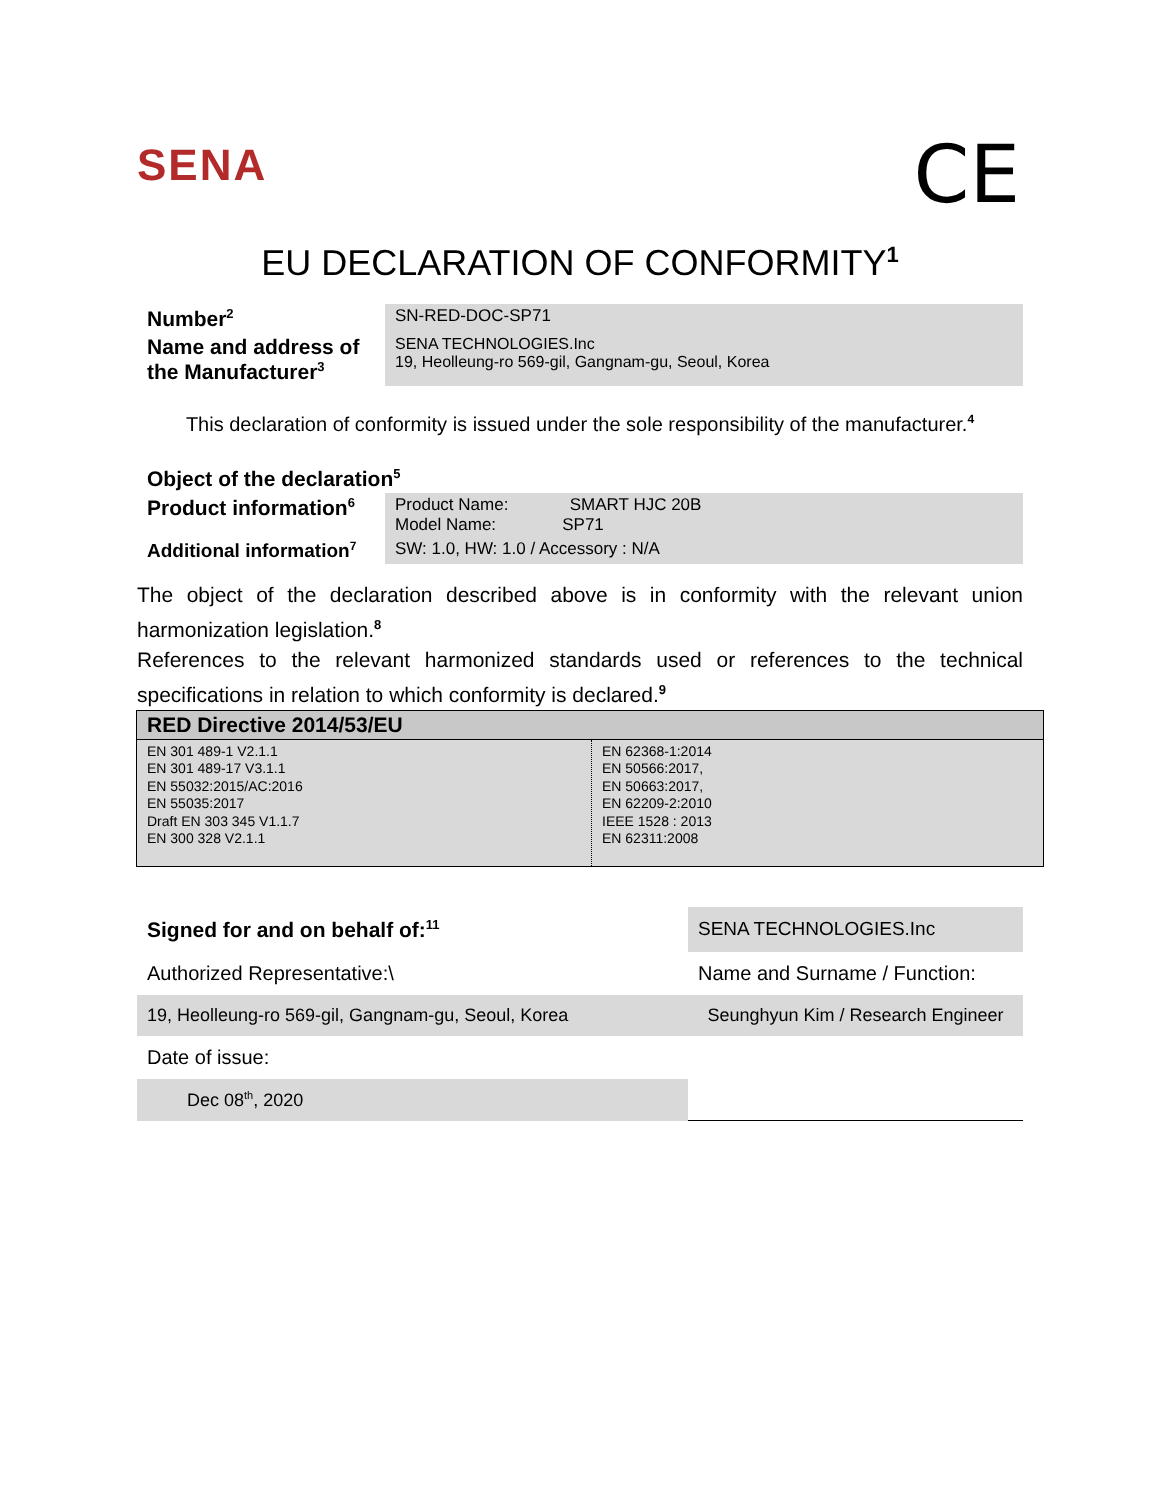SENA
CE
EU DECLARATION OF CONFORMITY<sup>1</sup>
| Number<sup>2</sup> | SN-RED-DOC-SP71 |
| Name and address of the Manufacturer<sup>3</sup> | SENA TECHNOLOGIES.Inc 19, Heolleung-ro 569-gil, Gangnam-gu, Seoul, Korea |
This declaration of conformity is issued under the sole responsibility of the manufacturer.<sup>4</sup>
| Object of the declaration<sup>5</sup> | |
| Product information<sup>6</sup> | Product Name: SMART HJC 20B Model Name: SP71 |
| Additional information<sup>7</sup> | SW: 1.0, HW: 1.0 / Accessory : N/A |
The object of the declaration described above is in conformity with the relevant union harmonization legislation.<sup>8</sup>
References to the relevant harmonized standards used or references to the technical specifications in relation to which conformity is declared.<sup>9</sup>
| RED Directive 2014/53/EU | |
| --- | --- |
| EN 301 489-1 V2.1.1 EN 301 489-17 V3.1.1 EN 55032:2015/AC:2016 EN 55035:2017 Draft EN 303 345 V1.1.7 EN 300 328 V2.1.1 | EN 62368-1:2014 EN 50566:2017, EN 50663:2017, EN 62209-2:2010 IEEE 1528 : 2013 EN 62311:2008 |
| Signed for and on behalf of:<sup>11</sup> | SENA TECHNOLOGIES.Inc | |
| Authorized Representative:\ | | Name and Surname / Function: |
| 19, Heolleung-ro 569-gil, Gangnam-gu, Seoul, Korea | | Seunghyun Kim / Research Engineer |
| Date of issue: | | |
| Dec 08<sup>th</sup>, 2020 | | |